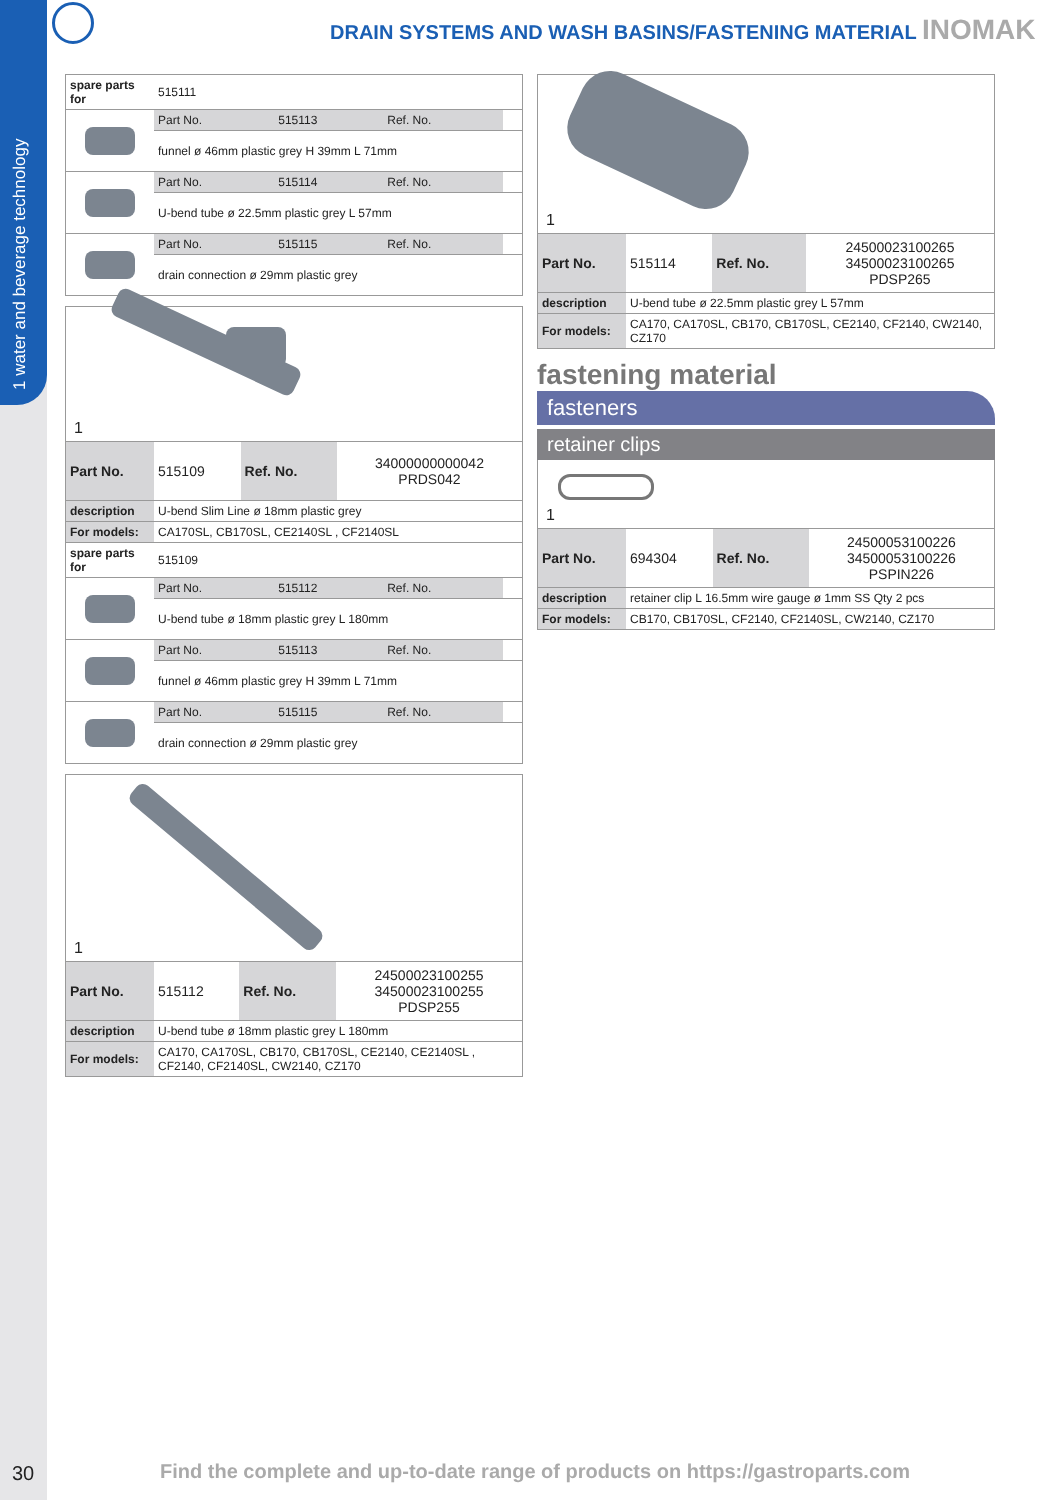1 water and beverage technology
DRAIN SYSTEMS AND WASH BASINS/FASTENING MATERIAL INOMAK
| spare parts for | 515111 | | | |
| | Part No. | 515113 | Ref. No. | |
| | funnel ø 46mm plastic grey H 39mm L 71mm | | | |
| | Part No. | 515114 | Ref. No. | |
| | U-bend tube ø 22.5mm plastic grey L 57mm | | | |
| | Part No. | 515115 | Ref. No. | |
| | drain connection ø 29mm plastic grey | | | |
1
| Part No. | 515109 | Ref. No. | 34000000000042 PRDS042 |
| description | U-bend Slim Line ø 18mm plastic grey | | |
| For models: | CA170SL, CB170SL, CE2140SL , CF2140SL | | |
| spare parts for | 515109 | | | |
| | Part No. | 515112 | Ref. No. | |
| | U-bend tube ø 18mm plastic grey L 180mm | | | |
| | Part No. | 515113 | Ref. No. | |
| | funnel ø 46mm plastic grey H 39mm L 71mm | | | |
| | Part No. | 515115 | Ref. No. | |
| | drain connection ø 29mm plastic grey | | | |
1
| Part No. | 515112 | Ref. No. | 24500023100255 34500023100255 PDSP255 |
| description | U-bend tube ø 18mm plastic grey L 180mm | | |
| For models: | CA170, CA170SL, CB170, CB170SL, CE2140, CE2140SL , CF2140, CF2140SL, CW2140, CZ170 | | |
1
| Part No. | 515114 | Ref. No. | 24500023100265 34500023100265 PDSP265 |
| description | U-bend tube ø 22.5mm plastic grey L 57mm | | |
| For models: | CA170, CA170SL, CB170, CB170SL, CE2140, CF2140, CW2140, CZ170 | | |
fastening material
fasteners
retainer clips
1
| Part No. | 694304 | Ref. No. | 24500053100226 34500053100226 PSPIN226 |
| description | retainer clip L 16.5mm wire gauge ø 1mm SS Qty 2 pcs | | |
| For models: | CB170, CB170SL, CF2140, CF2140SL, CW2140, CZ170 | | |
30
Find the complete and up-to-date range of products on https://gastroparts.com